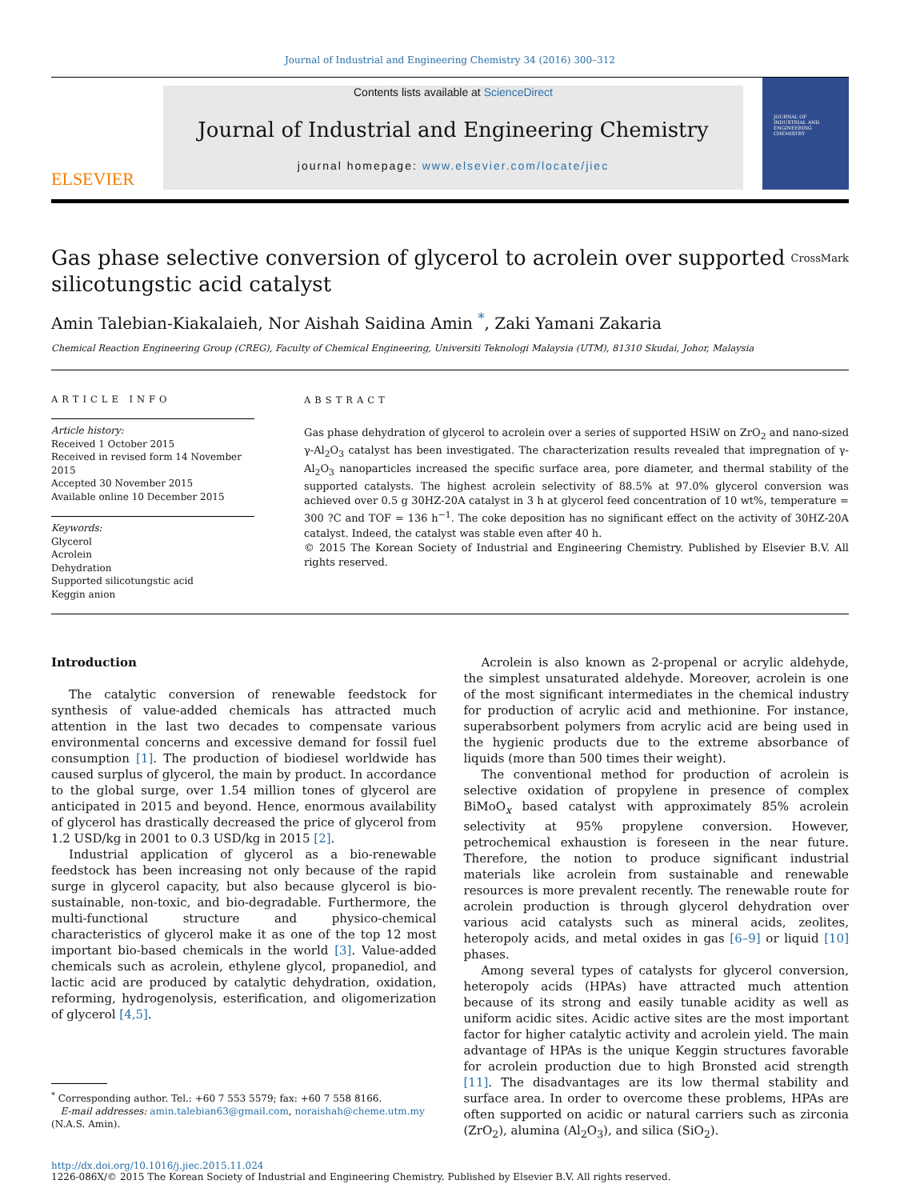Journal of Industrial and Engineering Chemistry 34 (2016) 300–312
ELSEVIER
Contents lists available at ScienceDirect
Journal of Industrial and Engineering Chemistry
journal homepage: www.elsevier.com/locate/jiec
JOURNAL OF INDUSTRIAL AND ENGINEERING CHEMISTRY
Gas phase selective conversion of glycerol to acrolein over supported
silicotungstic acid catalyst CrossMark
Amin Talebian-Kiakalaieh, Nor Aishah Saidina Amin <sup>*</sup>, Zaki Yamani Zakaria
Chemical Reaction Engineering Group (CREG), Faculty of Chemical Engineering, Universiti Teknologi Malaysia (UTM), 81310 Skudai, Johor, Malaysia
ARTICLE INFO
Article history:
Received 1 October 2015
Received in revised form 14 November 2015
Accepted 30 November 2015
Available online 10 December 2015
Keywords:
Glycerol
Acrolein
Dehydration
Supported silicotungstic acid
Keggin anion
ABSTRACT
Gas phase dehydration of glycerol to acrolein over a series of supported HSiW on ZrO<sub>2</sub> and nano-sized γ-Al<sub>2</sub>O<sub>3</sub> catalyst has been investigated. The characterization results revealed that impregnation of γ-Al<sub>2</sub>O<sub>3</sub> nanoparticles increased the specific surface area, pore diameter, and thermal stability of the supported catalysts. The highest acrolein selectivity of 88.5% at 97.0% glycerol conversion was achieved over 0.5 g 30HZ-20A catalyst in 3 h at glycerol feed concentration of 10 wt%, temperature = 300 ?C and TOF = 136 h<sup>−1</sup>. The coke deposition has no significant effect on the activity of 30HZ-20A catalyst. Indeed, the catalyst was stable even after 40 h.
© 2015 The Korean Society of Industrial and Engineering Chemistry. Published by Elsevier B.V. All rights reserved.
Introduction
The catalytic conversion of renewable feedstock for synthesis of value-added chemicals has attracted much attention in the last two decades to compensate various environmental concerns and excessive demand for fossil fuel consumption [1]. The production of biodiesel worldwide has caused surplus of glycerol, the main by product. In accordance to the global surge, over 1.54 million tones of glycerol are anticipated in 2015 and beyond. Hence, enormous availability of glycerol has drastically decreased the price of glycerol from 1.2 USD/kg in 2001 to 0.3 USD/kg in 2015 [2].
Industrial application of glycerol as a bio-renewable feedstock has been increasing not only because of the rapid surge in glycerol capacity, but also because glycerol is bio-sustainable, non-toxic, and bio-degradable. Furthermore, the multi-functional structure and physico-chemical characteristics of glycerol make it as one of the top 12 most important bio-based chemicals in the world [3]. Value-added chemicals such as acrolein, ethylene glycol, propanediol, and lactic acid are produced by catalytic dehydration, oxidation, reforming, hydrogenolysis, esterification, and oligomerization of glycerol [4,5].
<sup>*</sup> Corresponding author. Tel.: +60 7 553 5579; fax: +60 7 558 8166.
E-mail addresses: amin.talebian63@gmail.com, noraishah@cheme.utm.my
(N.A.S. Amin).
Acrolein is also known as 2-propenal or acrylic aldehyde, the simplest unsaturated aldehyde. Moreover, acrolein is one of the most significant intermediates in the chemical industry for production of acrylic acid and methionine. For instance, superabsorbent polymers from acrylic acid are being used in the hygienic products due to the extreme absorbance of liquids (more than 500 times their weight).
The conventional method for production of acrolein is selective oxidation of propylene in presence of complex BiMoO<sub>x</sub> based catalyst with approximately 85% acrolein selectivity at 95% propylene conversion. However, petrochemical exhaustion is foreseen in the near future. Therefore, the notion to produce significant industrial materials like acrolein from sustainable and renewable resources is more prevalent recently. The renewable route for acrolein production is through glycerol dehydration over various acid catalysts such as mineral acids, zeolites, heteropoly acids, and metal oxides in gas [6–9] or liquid [10] phases.
Among several types of catalysts for glycerol conversion, heteropoly acids (HPAs) have attracted much attention because of its strong and easily tunable acidity as well as uniform acidic sites. Acidic active sites are the most important factor for higher catalytic activity and acrolein yield. The main advantage of HPAs is the unique Keggin structures favorable for acrolein production due to high Bronsted acid strength [11]. The disadvantages are its low thermal stability and surface area. In order to overcome these problems, HPAs are often supported on acidic or natural carriers such as zirconia (ZrO<sub>2</sub>), alumina (Al<sub>2</sub>O<sub>3</sub>), and silica (SiO<sub>2</sub>).
http://dx.doi.org/10.1016/j.jiec.2015.11.024
1226-086X/© 2015 The Korean Society of Industrial and Engineering Chemistry. Published by Elsevier B.V. All rights reserved.